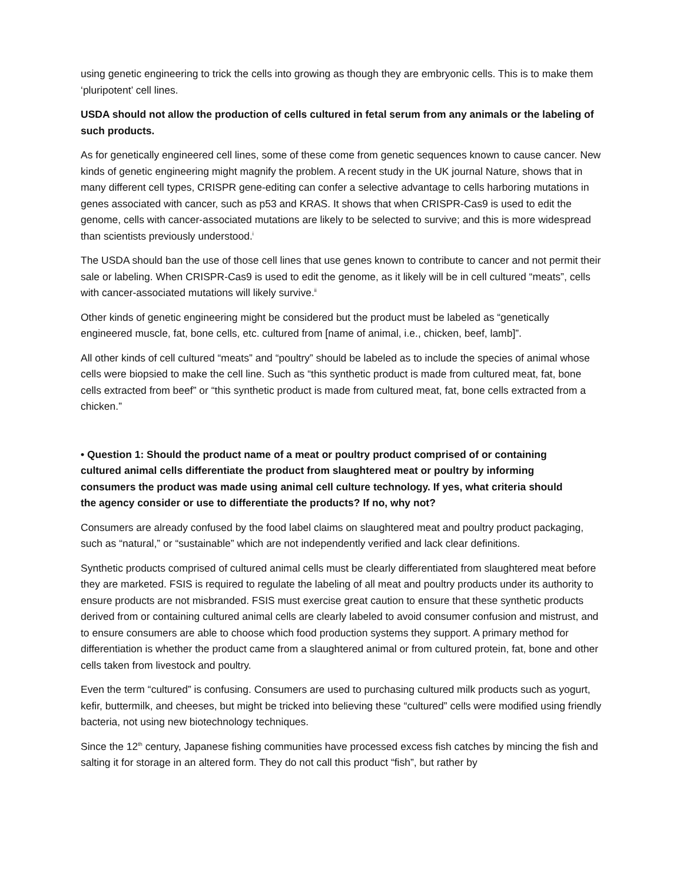using genetic engineering to trick the cells into growing as though they are embryonic cells. This is to make them ‘pluripotent’ cell lines.
USDA should not allow the production of cells cultured in fetal serum from any animals or the labeling of such products.
As for genetically engineered cell lines, some of these come from genetic sequences known to cause cancer. New kinds of genetic engineering might magnify the problem. A recent study in the UK journal Nature, shows that in many different cell types, CRISPR gene-editing can confer a selective advantage to cells harboring mutations in genes associated with cancer, such as p53 and KRAS. It shows that when CRISPR-Cas9 is used to edit the genome, cells with cancer-associated mutations are likely to be selected to survive; and this is more widespread than scientists previously understood.<sup>i</sup>
The USDA should ban the use of those cell lines that use genes known to contribute to cancer and not permit their sale or labeling. When CRISPR-Cas9 is used to edit the genome, as it likely will be in cell cultured “meats”, cells with cancer-associated mutations will likely survive.<sup>ii</sup>
Other kinds of genetic engineering might be considered but the product must be labeled as “genetically engineered muscle, fat, bone cells, etc. cultured from [name of animal, i.e., chicken, beef, lamb]”.
All other kinds of cell cultured “meats” and “poultry” should be labeled as to include the species of animal whose cells were biopsied to make the cell line. Such as “this synthetic product is made from cultured meat, fat, bone cells extracted from beef” or “this synthetic product is made from cultured meat, fat, bone cells extracted from a chicken.”
• Question 1: Should the product name of a meat or poultry product comprised of or containing cultured animal cells differentiate the product from slaughtered meat or poultry by informing consumers the product was made using animal cell culture technology. If yes, what criteria should the agency consider or use to differentiate the products? If no, why not?
Consumers are already confused by the food label claims on slaughtered meat and poultry product packaging, such as “natural,” or “sustainable” which are not independently verified and lack clear definitions.
Synthetic products comprised of cultured animal cells must be clearly differentiated from slaughtered meat before they are marketed. FSIS is required to regulate the labeling of all meat and poultry products under its authority to ensure products are not misbranded. FSIS must exercise great caution to ensure that these synthetic products derived from or containing cultured animal cells are clearly labeled to avoid consumer confusion and mistrust, and to ensure consumers are able to choose which food production systems they support. A primary method for differentiation is whether the product came from a slaughtered animal or from cultured protein, fat, bone and other cells taken from livestock and poultry.
Even the term “cultured” is confusing. Consumers are used to purchasing cultured milk products such as yogurt, kefir, buttermilk, and cheeses, but might be tricked into believing these “cultured” cells were modified using friendly bacteria, not using new biotechnology techniques.
Since the 12<sup>th</sup> century, Japanese fishing communities have processed excess fish catches by mincing the fish and salting it for storage in an altered form. They do not call this product “fish”, but rather by